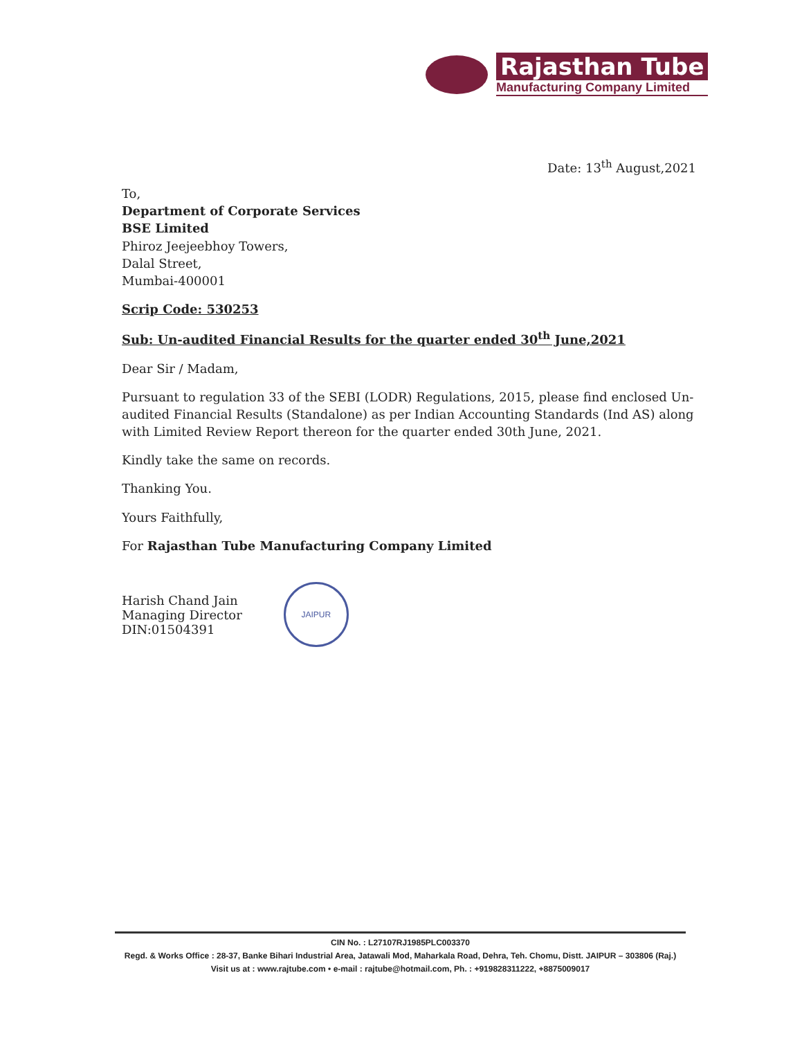Rajasthan Tube
Manufacturing Company Limited
Date: 13<sup>th</sup> August,2021
To,
Department of Corporate Services
BSE Limited
Phiroz Jeejeebhoy Towers,
Dalal Street,
Mumbai-400001
Scrip Code: 530253
Sub: Un-audited Financial Results for the quarter ended 30<sup>th</sup> June,2021
Dear Sir / Madam,
Pursuant to regulation 33 of the SEBI (LODR) Regulations, 2015, please find enclosed Un-audited Financial Results (Standalone) as per Indian Accounting Standards (Ind AS) along with Limited Review Report thereon for the quarter ended 30th June, 2021.
Kindly take the same on records.
Thanking You.
Yours Faithfully,
For Rajasthan Tube Manufacturing Company Limited
Harish Chand Jain
Managing Director
DIN:01504391
JAIPUR
CIN No. : L27107RJ1985PLC003370
Regd. & Works Office : 28-37, Banke Bihari Industrial Area, Jatawali Mod, Maharkala Road, Dehra, Teh. Chomu, Distt. JAIPUR – 303806 (Raj.)
Visit us at : www.rajtube.com • e-mail : rajtube@hotmail.com, Ph. : +919828311222, +8875009017